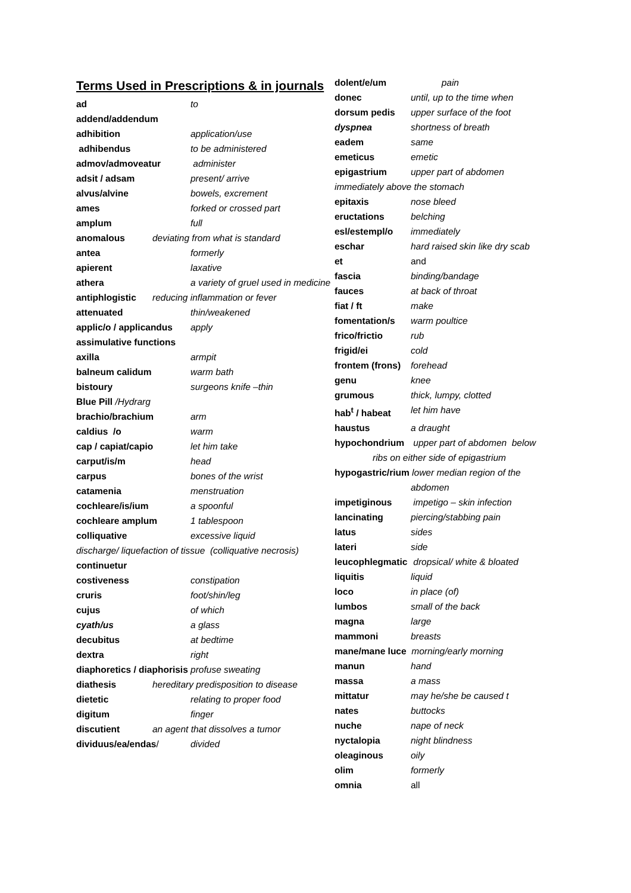Terms Used in Prescriptions & in journals
ad to
addend/addendum
adhibition application/use
adhibendus to be administered
admov/admoveatur administer
adsit / adsam present/ arrive
alvus/alvine bowels, excrement
ames forked or crossed part
amplum full
anomalous deviating from what is standard
antea formerly
apierent laxative
athera a variety of gruel used in medicine
antiphlogistic reducing inflammation or fever
attenuated thin/weakened
applic/o / applicandus apply
assimulative functions
axilla armpit
balneum calidum warm bath
bistoury surgeons knife –thin
Blue Pill /Hydrarg
brachio/brachium arm
caldius /o warm
cap / capiat/capio let him take
carput/is/m head
carpus bones of the wrist
catamenia menstruation
cochleare/is/ium a spoonful
cochleare amplum 1 tablespoon
colliquative excessive liquid
discharge/ liquefaction of tissue (colliquative necrosis)
continuetur
costiveness constipation
cruris foot/shin/leg
cujus of which
cyath/us a glass
decubitus at bedtime
dextra right
diaphoretics / diaphorisis profuse sweating
diathesis hereditary predisposition to disease
dietetic relating to proper food
digitum finger
discutient an agent that dissolves a tumor
dividuus/ea/endas/ divided
dolent/e/um pain
donec until, up to the time when
dorsum pedis upper surface of the foot
dyspnea shortness of breath
eadem same
emeticus emetic
epigastrium upper part of abdomen
immediately above the stomach
epitaxis nose bleed
eructations belching
esl/estempl/o immediately
eschar hard raised skin like dry scab
et and
fascia binding/bandage
fauces at back of throat
fiat / ft make
fomentation/s warm poultice
frico/frictio rub
frigid/ei cold
frontem (frons) forehead
genu knee
grumous thick, lumpy, clotted
hab<sup>t</sup> / habeat let him have
haustus a draught
hypochondrium upper part of abdomen below
ribs on either side of epigastrium
hypogastric/rium lower median region of the
abdomen
impetiginous impetigo – skin infection
lancinating piercing/stabbing pain
latus sides
lateri side
leucophlegmatic dropsical/ white & bloated
liquitis liquid
loco in place (of)
lumbos small of the back
magna large
mammoni breasts
mane/mane luce morning/early morning
manun hand
massa a mass
mittatur may he/she be caused t
nates buttocks
nuche nape of neck
nyctalopia night blindness
oleaginous oily
olim formerly
omnia all